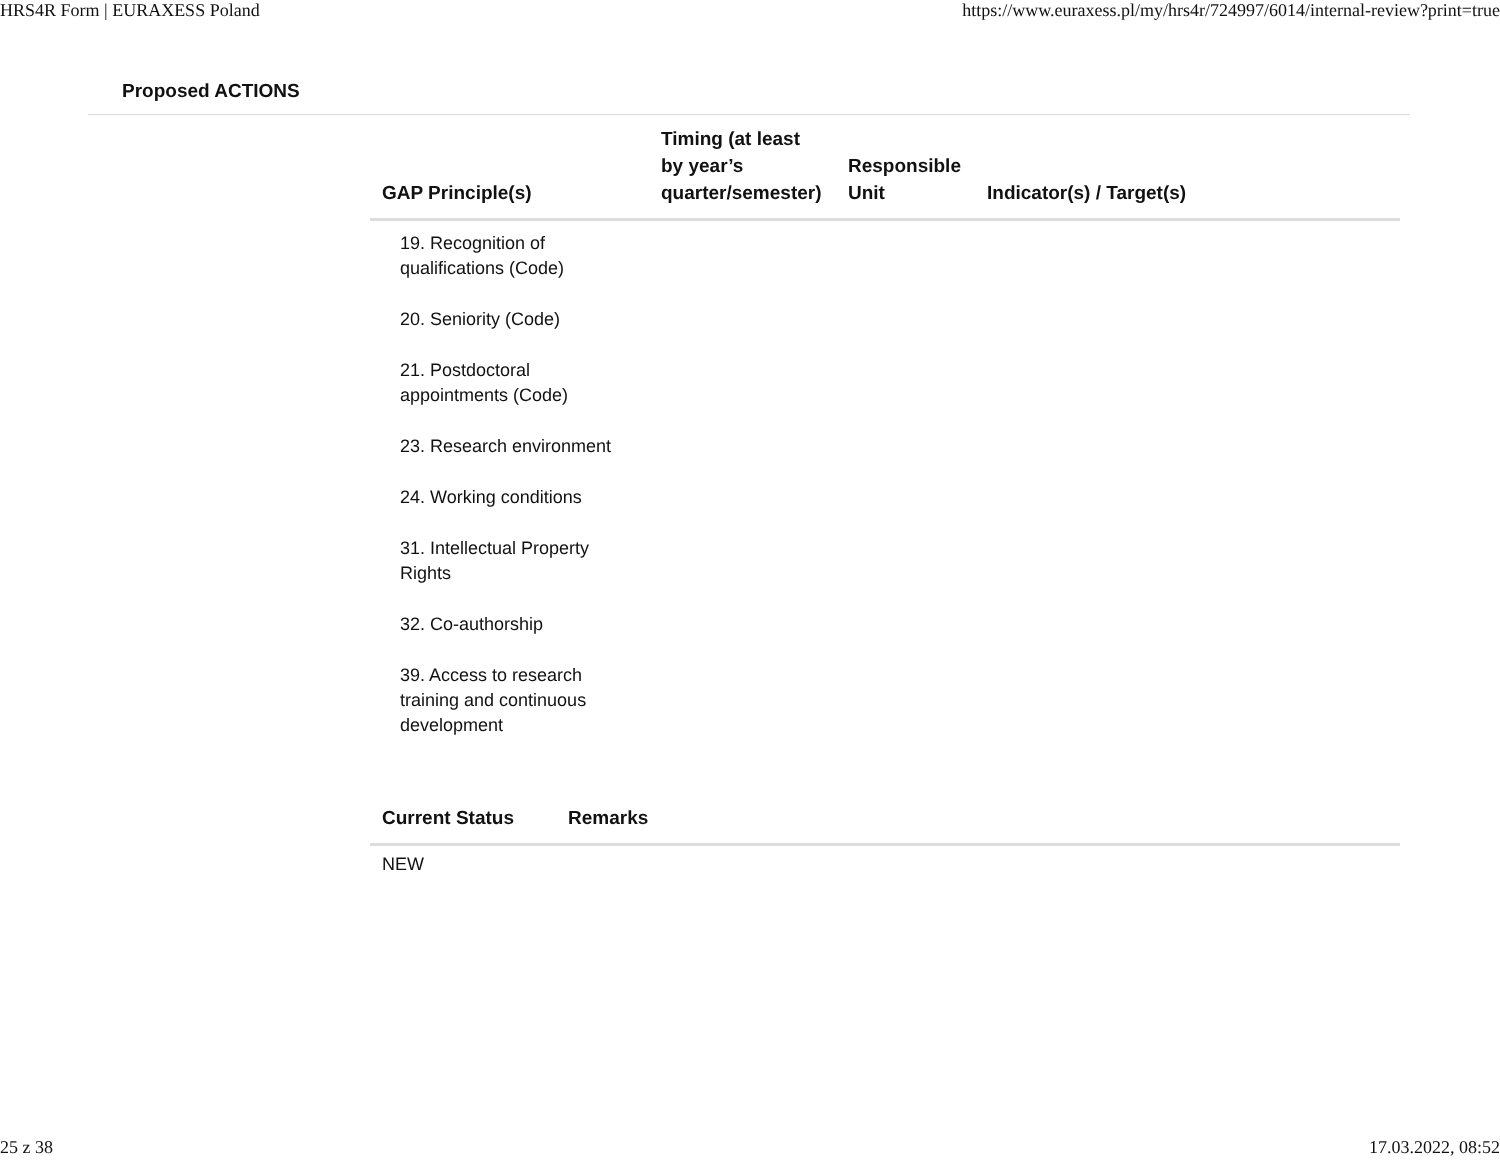HRS4R Form | EURAXESS Poland https://www.euraxess.pl/my/hrs4r/724997/6014/internal-review?print=true
Proposed ACTIONS
| GAP Principle(s) | Timing (at least by year’s quarter/semester) | Responsible Unit | Indicator(s) / Target(s) |
| --- | --- | --- | --- |
| 19. Recognition of qualifications (Code) 20. Seniority (Code) 21. Postdoctoral appointments (Code) 23. Research environment 24. Working conditions 31. Intellectual Property Rights 32. Co-authorship 39. Access to research training and continuous development | | | |
| Current Status | Remarks |
| --- | --- |
| NEW | |
25 z 38 17.03.2022, 08:52